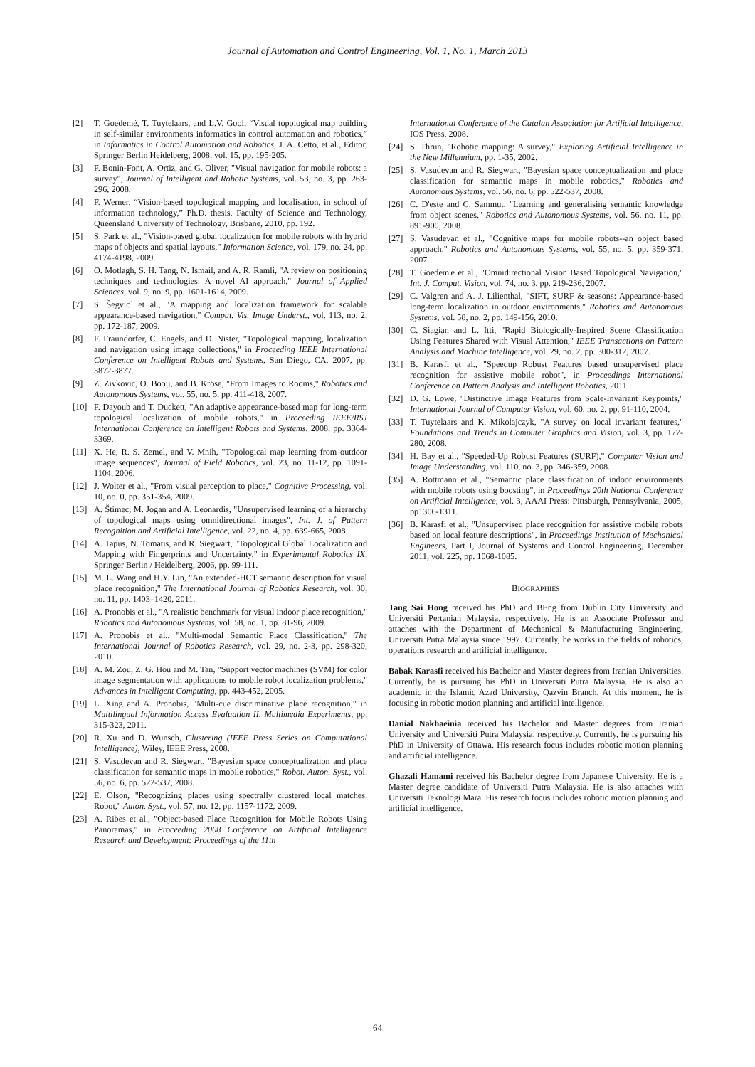Journal of Automation and Control Engineering, Vol. 1, No. 1, March 2013
[2] T. Goedemé, T. Tuytelaars, and L.V. Gool, “Visual topological map building in self-similar environments informatics in control automation and robotics,” in Informatics in Control Automation and Robotics, J. A. Cetto, et al., Editor, Springer Berlin Heidelberg, 2008, vol. 15, pp. 195-205.
[3] F. Bonin-Font, A. Ortiz, and G. Oliver, "Visual navigation for mobile robots: a survey", Journal of Intelligent and Robotic Systems, vol. 53, no. 3, pp. 263-296, 2008.
[4] F. Werner, “Vision-based topological mapping and localisation, in school of information technology,” Ph.D. thesis, Faculty of Science and Technology, Queensland University of Technology, Brisbane, 2010, pp. 192.
[5] S. Park et al., "Vision-based global localization for mobile robots with hybrid maps of objects and spatial layouts," Information Science, vol. 179, no. 24, pp. 4174-4198, 2009.
[6] O. Motlagh, S. H. Tang, N. Ismail, and A. R. Ramli, "A review on positioning techniques and technologies: A novel AI approach," Journal of Applied Sciences, vol. 9, no. 9, pp. 1601-1614, 2009.
[7] S. Šegvic´ et al., "A mapping and localization framework for scalable appearance-based navigation," Comput. Vis. Image Underst., vol. 113, no. 2, pp. 172-187, 2009.
[8] F. Fraundorfer, C. Engels, and D. Nister, "Topological mapping, localization and navigation using image collections," in Proceeding IEEE International Conference on Intelligent Robots and Systems, San Diego, CA, 2007, pp. 3872-3877.
[9] Z. Zivkovic, O. Booij, and B. Kröse, "From Images to Rooms," Robotics and Autonomous Systems, vol. 55, no. 5, pp. 411-418, 2007.
[10] F. Dayoub and T. Duckett, "An adaptive appearance-based map for long-term topological localization of mobile robots," in Proceeding IEEE/RSJ International Conference on Intelligent Robots and Systems, 2008, pp. 3364-3369.
[11] X. He, R. S. Zemel, and V. Mnih, "Topological map learning from outdoor image sequences", Journal of Field Robotics, vol. 23, no. 11-12, pp. 1091-1104, 2006.
[12] J. Wolter et al., "From visual perception to place," Cognitive Processing, vol. 10, no. 0, pp. 351-354, 2009.
[13] A. Štimec, M. Jogan and A. Leonardis, "Unsupervised learning of a hierarchy of topological maps using omnidirectional images", Int. J. of Pattern Recognition and Artificial Intelligence, vol. 22, no. 4, pp. 639-665, 2008.
[14] A. Tapus, N. Tomatis, and R. Siegwart, "Topological Global Localization and Mapping with Fingerprints and Uncertainty," in Experimental Robotics IX, Springer Berlin / Heidelberg, 2006, pp. 99-111.
[15] M. L. Wang and H.Y. Lin, "An extended-HCT semantic description for visual place recognition," The International Journal of Robotics Research, vol. 30, no. 11, pp. 1403–1420, 2011.
[16] A. Pronobis et al., "A realistic benchmark for visual indoor place recognition," Robotics and Autonomous Systems, vol. 58, no. 1, pp. 81-96, 2009.
[17] A. Pronobis et al., "Multi-modal Semantic Place Classification," The International Journal of Robotics Research, vol. 29, no. 2-3, pp. 298-320, 2010.
[18] A. M. Zou, Z. G. Hou and M. Tan, "Support vector machines (SVM) for color image segmentation with applications to mobile robot localization problems," Advances in Intelligent Computing, pp. 443-452, 2005.
[19] L. Xing and A. Pronobis, "Multi-cue discriminative place recognition," in Multilingual Information Access Evaluation II. Multimedia Experiments, pp. 315-323, 2011.
[20] R. Xu and D. Wunsch, Clustering (IEEE Press Series on Computational Intelligence), Wiley, IEEE Press, 2008.
[21] S. Vasudevan and R. Siegwart, "Bayesian space conceptualization and place classification for semantic maps in mobile robotics," Robot. Auton. Syst., vol. 56, no. 6, pp. 522-537, 2008.
[22] E. Olson, "Recognizing places using spectrally clustered local matches. Robot," Auton. Syst., vol. 57, no. 12, pp. 1157-1172, 2009.
[23] A. Ribes et al., "Object-based Place Recognition for Mobile Robots Using Panoramas," in Proceeding 2008 Conference on Artificial Intelligence Research and Development: Proceedings of the 11th
International Conference of the Catalan Association for Artificial Intelligence, IOS Press, 2008.
[24] S. Thrun, "Robotic mapping: A survey," Exploring Artificial Intelligence in the New Millennium, pp. 1-35, 2002.
[25] S. Vasudevan and R. Siegwart, "Bayesian space conceptualization and place classification for semantic maps in mobile robotics," Robotics and Autonomous Systems, vol. 56, no. 6, pp. 522-537, 2008.
[26] C. D'este and C. Sammut, "Learning and generalising semantic knowledge from object scenes," Robotics and Autonomous Systems, vol. 56, no. 11, pp. 891-900, 2008.
[27] S. Vasudevan et al., "Cognitive maps for mobile robots--an object based approach," Robotics and Autonomous Systems, vol. 55, no. 5, pp. 359-371, 2007.
[28] T. Goedem'e et al., "Omnidirectional Vision Based Topological Navigation," Int. J. Comput. Vision, vol. 74, no. 3, pp. 219-236, 2007.
[29] C. Valgren and A. J. Lilienthal, "SIFT, SURF & seasons: Appearance-based long-term localization in outdoor environments," Robotics and Autonomous Systems, vol. 58, no. 2, pp. 149-156, 2010.
[30] C. Siagian and L. Itti, "Rapid Biologically-Inspired Scene Classification Using Features Shared with Visual Attention," IEEE Transactions on Pattern Analysis and Machine Intelligence, vol. 29, no. 2, pp. 300-312, 2007.
[31] B. Karasfi et al., "Speedup Robust Features based unsupervised place recognition for assistive mobile robot", in Proceedings International Conference on Pattern Analysis and Intelligent Robotics, 2011.
[32] D. G. Lowe, "Distinctive Image Features from Scale-Invariant Keypoints," International Journal of Computer Vision, vol. 60, no. 2, pp. 91-110, 2004.
[33] T. Tuytelaars and K. Mikolajczyk, "A survey on local invariant features," Foundations and Trends in Computer Graphics and Vision, vol. 3, pp. 177-280, 2008.
[34] H. Bay et al., "Speeded-Up Robust Features (SURF)," Computer Vision and Image Understanding, vol. 110, no. 3, pp. 346-359, 2008.
[35] A. Rottmann et al., "Semantic place classification of indoor environments with mobile robots using boosting", in Proceedings 20th National Conference on Artificial Intelligence, vol. 3, AAAI Press: Pittsburgh, Pennsylvania, 2005, pp1306-1311.
[36] B. Karasfi et al., "Unsupervised place recognition for assistive mobile robots based on local feature descriptions", in Proceedings Institution of Mechanical Engineers, Part I, Journal of Systems and Control Engineering, December 2011, vol. 225, pp. 1068-1085.
BIOGRAPHIES
Tang Sai Hong received his PhD and BEng from Dublin City University and Universiti Pertanian Malaysia, respectively. He is an Associate Professor and attaches with the Department of Mechanical & Manufacturing Engineering, Universiti Putra Malaysia since 1997. Currently, he works in the fields of robotics, operations research and artificial intelligence.
Babak Karasfi received his Bachelor and Master degrees from Iranian Universities. Currently, he is pursuing his PhD in Universiti Putra Malaysia. He is also an academic in the Islamic Azad University, Qazvin Branch. At this moment, he is focusing in robotic motion planning and artificial intelligence.
Danial Nakhaeinia received his Bachelor and Master degrees from Iranian University and Universiti Putra Malaysia, respectively. Currently, he is pursuing his PhD in University of Ottawa. His research focus includes robotic motion planning and artificial intelligence.
Ghazali Hamami received his Bachelor degree from Japanese University. He is a Master degree candidate of Universiti Putra Malaysia. He is also attaches with Universiti Teknologi Mara. His research focus includes robotic motion planning and artificial intelligence.
64